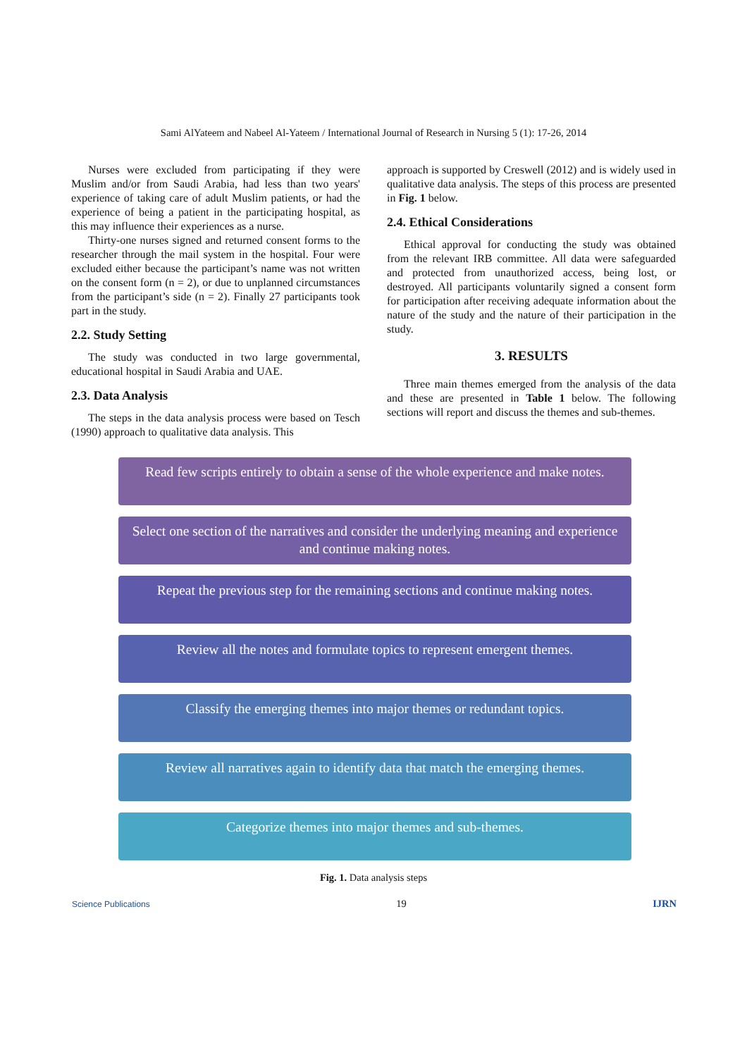Sami AlYateem and Nabeel Al-Yateem / International Journal of Research in Nursing 5 (1): 17-26, 2014
Nurses were excluded from participating if they were Muslim and/or from Saudi Arabia, had less than two years' experience of taking care of adult Muslim patients, or had the experience of being a patient in the participating hospital, as this may influence their experiences as a nurse.
Thirty-one nurses signed and returned consent forms to the researcher through the mail system in the hospital. Four were excluded either because the participant’s name was not written on the consent form (n = 2), or due to unplanned circumstances from the participant’s side (n = 2). Finally 27 participants took part in the study.
2.2. Study Setting
The study was conducted in two large governmental, educational hospital in Saudi Arabia and UAE.
2.3. Data Analysis
The steps in the data analysis process were based on Tesch (1990) approach to qualitative data analysis. This
approach is supported by Creswell (2012) and is widely used in qualitative data analysis. The steps of this process are presented in Fig. 1 below.
2.4. Ethical Considerations
Ethical approval for conducting the study was obtained from the relevant IRB committee. All data were safeguarded and protected from unauthorized access, being lost, or destroyed. All participants voluntarily signed a consent form for participation after receiving adequate information about the nature of the study and the nature of their participation in the study.
3. RESULTS
Three main themes emerged from the analysis of the data and these are presented in Table 1 below. The following sections will report and discuss the themes and sub-themes.
Read few scripts entirely to obtain a sense of the whole experience and make notes.
Select one section of the narratives and consider the underlying meaning and experience and continue making notes.
Repeat the previous step for the remaining sections and continue making notes.
Review all the notes and formulate topics to represent emergent themes.
Classify the emerging themes into major themes or redundant topics.
Review all narratives again to identify data that match the emerging themes.
Categorize themes into major themes and sub-themes.
Fig. 1. Data analysis steps
Science Publications 19 IJRN